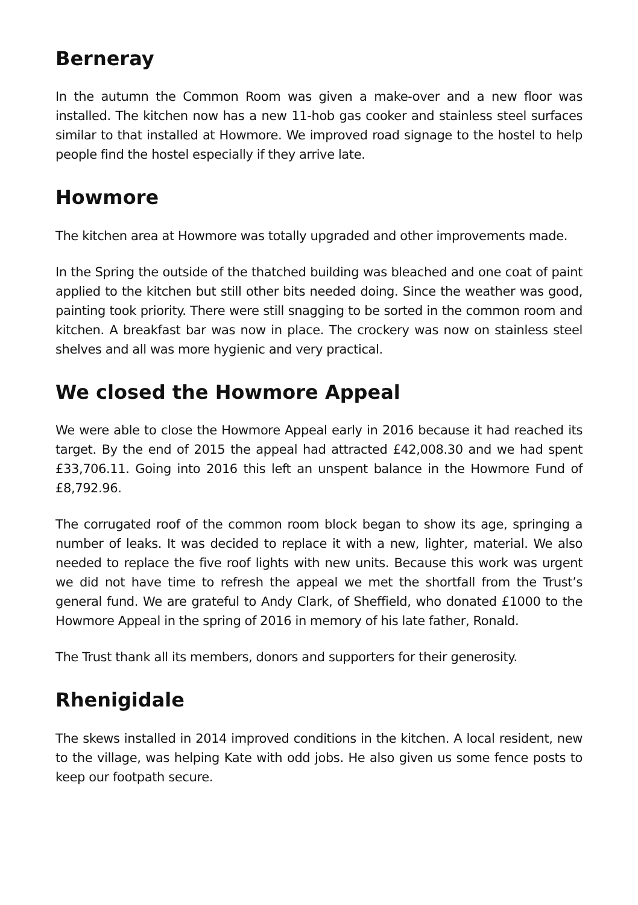Berneray
In the autumn the Common Room was given a make-over and a new floor was installed. The kitchen now has a new 11-hob gas cooker and stainless steel surfaces similar to that installed at Howmore. We improved road signage to the hostel to help people find the hostel especially if they arrive late.
Howmore
The kitchen area at Howmore was totally upgraded and other improvements made.
In the Spring the outside of the thatched building was bleached and one coat of paint applied to the kitchen but still other bits needed doing. Since the weather was good, painting took priority. There were still snagging to be sorted in the common room and kitchen. A breakfast bar was now in place. The crockery was now on stainless steel shelves and all was more hygienic and very practical.
We closed the Howmore Appeal
We were able to close the Howmore Appeal early in 2016 because it had reached its target. By the end of 2015 the appeal had attracted £42,008.30 and we had spent £33,706.11. Going into 2016 this left an unspent balance in the Howmore Fund of £8,792.96.
The corrugated roof of the common room block began to show its age, springing a number of leaks. It was decided to replace it with a new, lighter, material. We also needed to replace the five roof lights with new units. Because this work was urgent we did not have time to refresh the appeal we met the shortfall from the Trust’s general fund. We are grateful to Andy Clark, of Sheffield, who donated £1000 to the Howmore Appeal in the spring of 2016 in memory of his late father, Ronald.
The Trust thank all its members, donors and supporters for their generosity.
Rhenigidale
The skews installed in 2014 improved conditions in the kitchen. A local resident, new to the village, was helping Kate with odd jobs. He also given us some fence posts to keep our footpath secure.